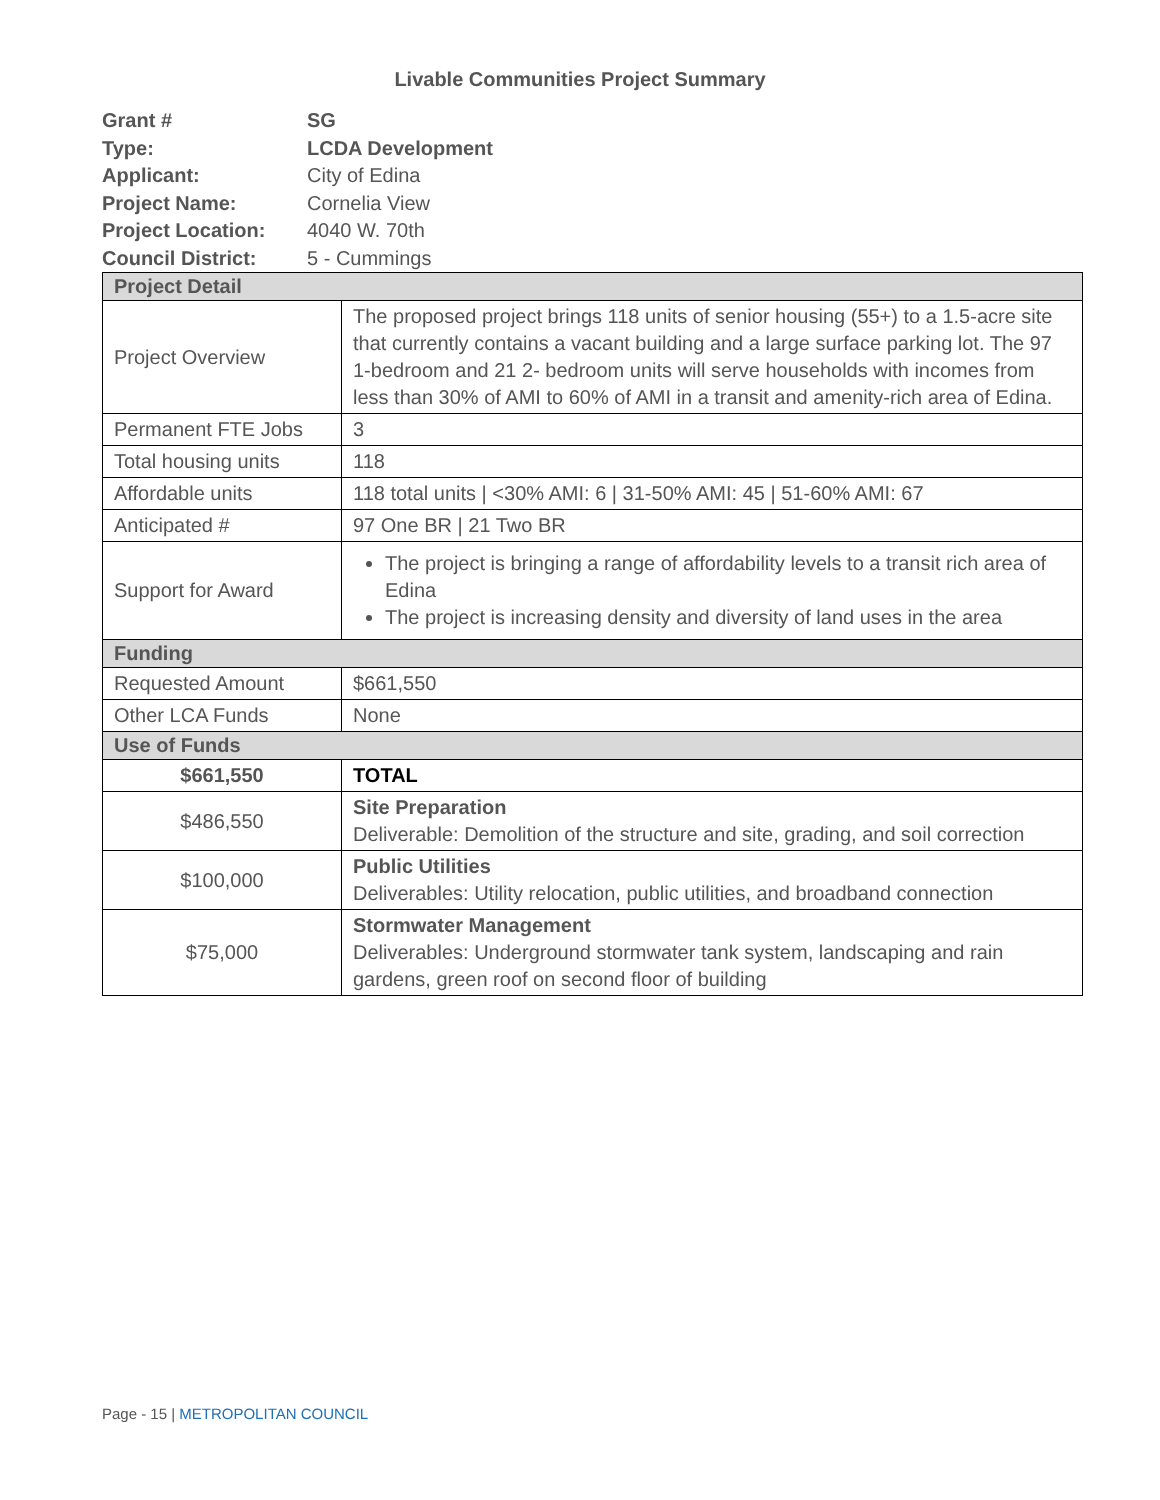Livable Communities Project Summary
| Grant # | SG |
| Type: | LCDA Development |
| Applicant: | City of Edina |
| Project Name: | Cornelia View |
| Project Location: | 4040 W. 70th |
| Council District: | 5 - Cummings |
| Project Detail | |
| Project Overview | The proposed project brings 118 units of senior housing (55+) to a 1.5-acre site that currently contains a vacant building and a large surface parking lot. The 97 1-bedroom and 21 2- bedroom units will serve households with incomes from less than 30% of AMI to 60% of AMI in a transit and amenity-rich area of Edina. |
| Permanent FTE Jobs | 3 |
| Total housing units | 118 |
| Affordable units | 118 total units / <30% AMI: 6 / 31-50% AMI: 45 / 51-60% AMI: 67 |
| Anticipated # | 97 One BR / 21 Two BR |
| Support for Award | The project is bringing a range of affordability levels to a transit rich area of Edina The project is increasing density and diversity of land uses in the area |
| Funding | |
| Requested Amount | $661,550 |
| Other LCA Funds | None |
| Use of Funds | |
| $661,550 | TOTAL |
| $486,550 | Site Preparation Deliverable: Demolition of the structure and site, grading, and soil correction |
| $100,000 | Public Utilities Deliverables: Utility relocation, public utilities, and broadband connection |
| $75,000 | Stormwater Management Deliverables: Underground stormwater tank system, landscaping and rain gardens, green roof on second floor of building |
Page - 15 | METROPOLITAN COUNCIL